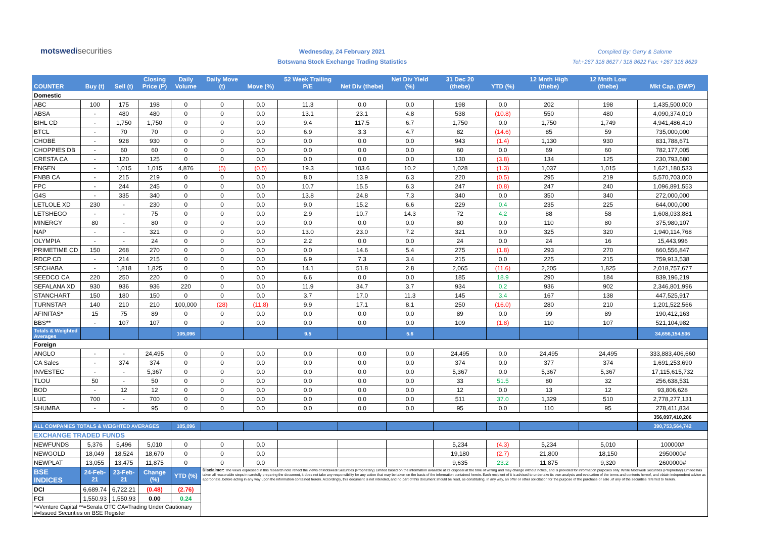motswedisecurities
Wednesday, 24 February 2021
Botswana Stock Exchange Trading Statistics
Compiled By: Garry & Salome
Tel:+267 318 8627 / 318 8622 Fax: +267 318 8629
| COUNTER | Buy (t) | Sell (t) | Closing Price (P) | Daily Volume | Daily Move (t) | Move (%) | 52 Week Trailing P/E | Net Div (thebe) | Net Div Yield (%) | 31 Dec 20 (thebe) | YTD (%) | 12 Mnth High (thebe) | 12 Mnth Low (thebe) | Mkt Cap. (BWP) |
| --- | --- | --- | --- | --- | --- | --- | --- | --- | --- | --- | --- | --- | --- | --- |
| Domestic | | | | | | | | | | | | | | |
| ABC | 100 | 175 | 198 | 0 | 0 | 0.0 | 11.3 | 0.0 | 0.0 | 198 | 0.0 | 202 | 198 | 1,435,500,000 |
| ABSA | - | 480 | 480 | 0 | 0 | 0.0 | 13.1 | 23.1 | 4.8 | 538 | (10.8) | 550 | 480 | 4,090,374,010 |
| BIHL CD | - | 1,750 | 1,750 | 0 | 0 | 0.0 | 9.4 | 117.5 | 6.7 | 1,750 | 0.0 | 1,750 | 1,749 | 4,941,486,410 |
| BTCL | - | 70 | 70 | 0 | 0 | 0.0 | 6.9 | 3.3 | 4.7 | 82 | (14.6) | 85 | 59 | 735,000,000 |
| CHOBE | - | 928 | 930 | 0 | 0 | 0.0 | 0.0 | 0.0 | 0.0 | 943 | (1.4) | 1,130 | 930 | 831,788,671 |
| CHOPPIES DB | - | 60 | 60 | 0 | 0 | 0.0 | 0.0 | 0.0 | 0.0 | 60 | 0.0 | 69 | 60 | 782,177,005 |
| CRESTA CA | - | 120 | 125 | 0 | 0 | 0.0 | 0.0 | 0.0 | 0.0 | 130 | (3.8) | 134 | 125 | 230,793,680 |
| ENGEN | - | 1,015 | 1,015 | 4,876 | (5) | (0.5) | 19.3 | 103.6 | 10.2 | 1,028 | (1.3) | 1,037 | 1,015 | 1,621,180,533 |
| FNBB CA | - | 215 | 219 | 0 | 0 | 0.0 | 8.0 | 13.9 | 6.3 | 220 | (0.5) | 295 | 219 | 5,570,703,000 |
| FPC | - | 244 | 245 | 0 | 0 | 0.0 | 10.7 | 15.5 | 6.3 | 247 | (0.8) | 247 | 240 | 1,096,891,553 |
| G4S | - | 335 | 340 | 0 | 0 | 0.0 | 13.8 | 24.8 | 7.3 | 340 | 0.0 | 350 | 340 | 272,000,000 |
| LETLOLE XD | 230 | - | 230 | 0 | 0 | 0.0 | 9.0 | 15.2 | 6.6 | 229 | 0.4 | 235 | 225 | 644,000,000 |
| LETSHEGO | - | - | 75 | 0 | 0 | 0.0 | 2.9 | 10.7 | 14.3 | 72 | 4.2 | 88 | 58 | 1,608,033,881 |
| MINERGY | 80 | - | 80 | 0 | 0 | 0.0 | 0.0 | 0.0 | 0.0 | 80 | 0.0 | 110 | 80 | 375,980,107 |
| NAP | - | - | 321 | 0 | 0 | 0.0 | 13.0 | 23.0 | 7.2 | 321 | 0.0 | 325 | 320 | 1,940,114,768 |
| OLYMPIA | - | - | 24 | 0 | 0 | 0.0 | 2.2 | 0.0 | 0.0 | 24 | 0.0 | 24 | 16 | 15,443,996 |
| PRIMETIME CD | 150 | 268 | 270 | 0 | 0 | 0.0 | 0.0 | 14.6 | 5.4 | 275 | (1.8) | 293 | 270 | 660,556,847 |
| RDCP CD | - | 214 | 215 | 0 | 0 | 0.0 | 6.9 | 7.3 | 3.4 | 215 | 0.0 | 225 | 215 | 759,913,538 |
| SECHABA | - | 1,818 | 1,825 | 0 | 0 | 0.0 | 14.1 | 51.8 | 2.8 | 2,065 | (11.6) | 2,205 | 1,825 | 2,018,757,677 |
| SEEDCO CA | 220 | 250 | 220 | 0 | 0 | 0.0 | 6.6 | 0.0 | 0.0 | 185 | 18.9 | 290 | 184 | 839,196,219 |
| SEFALANA XD | 930 | 936 | 936 | 220 | 0 | 0.0 | 11.9 | 34.7 | 3.7 | 934 | 0.2 | 936 | 902 | 2,346,801,996 |
| STANCHART | 150 | 180 | 150 | 0 | 0 | 0.0 | 3.7 | 17.0 | 11.3 | 145 | 3.4 | 167 | 138 | 447,525,917 |
| TURNSTAR | 140 | 210 | 210 | 100,000 | (28) | (11.8) | 9.9 | 17.1 | 8.1 | 250 | (16.0) | 280 | 210 | 1,201,522,566 |
| AFINITAS* | 15 | 75 | 89 | 0 | 0 | 0.0 | 0.0 | 0.0 | 0.0 | 89 | 0.0 | 99 | 89 | 190,412,163 |
| BBS** | - | 107 | 107 | 0 | 0 | 0.0 | 0.0 | 0.0 | 0.0 | 109 | (1.8) | 110 | 107 | 521,104,982 |
| Totals & Weighted Averages | | | | 105,096 | | | 9.5 | | 5.6 | | | | | 34,656,154,536 |
| Foreign | | | | | | | | | | | | | | |
| ANGLO | - | - | 24,495 | 0 | 0 | 0.0 | 0.0 | 0.0 | 0.0 | 24,495 | 0.0 | 24,495 | 24,495 | 333,883,406,660 |
| CA Sales | - | 374 | 374 | 0 | 0 | 0.0 | 0.0 | 0.0 | 0.0 | 374 | 0.0 | 377 | 374 | 1,691,253,690 |
| INVESTEC | - | - | 5,367 | 0 | 0 | 0.0 | 0.0 | 0.0 | 0.0 | 5,367 | 0.0 | 5,367 | 5,367 | 17,115,615,732 |
| TLOU | 50 | - | 50 | 0 | 0 | 0.0 | 0.0 | 0.0 | 0.0 | 33 | 51.5 | 80 | 32 | 256,638,531 |
| BOD | - | 12 | 12 | 0 | 0 | 0.0 | 0.0 | 0.0 | 0.0 | 12 | 0.0 | 13 | 12 | 93,806,628 |
| LUC | 700 | - | 700 | 0 | 0 | 0.0 | 0.0 | 0.0 | 0.0 | 511 | 37.0 | 1,329 | 510 | 2,778,277,131 |
| SHUMBA | - | - | 95 | 0 | 0 | 0.0 | 0.0 | 0.0 | 0.0 | 95 | 0.0 | 110 | 95 | 278,411,834 |
| | | | | | | | | | | | | | | 356,097,410,206 |
| ALL COMPANIES TOTALS & WEIGHTED AVERAGES | | | | 105,096 | | | | | | | | | | 390,753,564,742 |
| EXCHANGE TRADED FUNDS | | | | | | | | | | | | | | |
| NEWFUNDS | 5,376 | 5,496 | 5,010 | 0 | 0 | 0.0 | | | | 5,234 | (4.3) | 5,234 | 5,010 | 100000# |
| NEWGOLD | 18,049 | 18,524 | 18,670 | 0 | 0 | 0.0 | | | | 19,180 | (2.7) | 21,800 | 18,150 | 2950000# |
| NEWPLAT | 13,055 | 13,475 | 11,875 | 0 | 0 | 0.0 | | | | 9,635 | 23.2 | 11,875 | 9,320 | 2600000# |
| BSE INDICES | 24-Feb-21 | 23-Feb-21 | Change (%) | YTD (%) | Disclaimer: The views expressed in this research note reflect the views of Motswedi Securities (Proprietary) Limited based on the information available at its disposal at the time of writing and may change without notice, and is provided for information purposes only. While Motswedi Securities (Proprietary) Limited has taken all reasonable steps in carefully preparing the document, it does not take any responsibility for any action that may be taken on the basis of the information contained herein. Each recipient of it is advised to undertake its own analysis and evaluation of the terms and contents hereof, and obtain independent advice as appropriate, before acting in any way upon the information contained herein. Accordingly, this document is not intended, and no part of this document should be read, as constituting, in any way, an offer or other solicitation for the purpose of the purchase or sale .of any of the securities referred to herein. | | | | | | | | | |
| DCI | 6,689.74 | 6,722.21 | (0.48) | (2.76) | | | | | | | | | | |
| FCI | 1,550.93 | 1,550.93 | 0.00 | 0.24 | | | | | | | | | | |
| *=Venture Capital **=Serala OTC CA=Trading Under Cautionary #=Issued Securities on BSE Register | | | | | | | | | | | | | | |